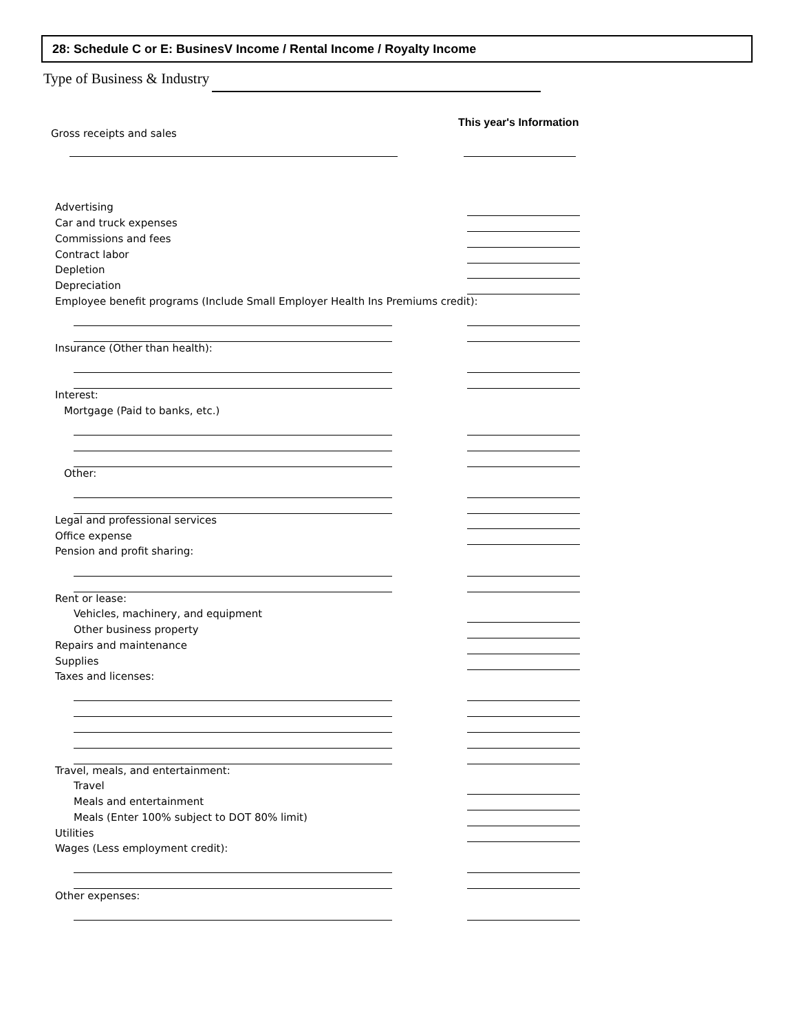28: Schedule C or E: BusinesV Income / Rental Income / Royalty Income
Type of Business & Industry
This year's Information
Gross receipts and sales
Advertising
Car and truck expenses
Commissions and fees
Contract labor
Depletion
Depreciation
Employee benefit programs (Include Small Employer Health Ins Premiums credit):
Insurance (Other than health):
Interest:
Mortgage (Paid to banks, etc.)
Other:
Legal and professional services
Office expense
Pension and profit sharing:
Rent or lease:
Vehicles, machinery, and equipment
Other business property
Repairs and maintenance
Supplies
Taxes and licenses:
Travel, meals, and entertainment:
Travel
Meals and entertainment
Meals (Enter 100% subject to DOT 80% limit)
Utilities
Wages (Less employment credit):
Other expenses: